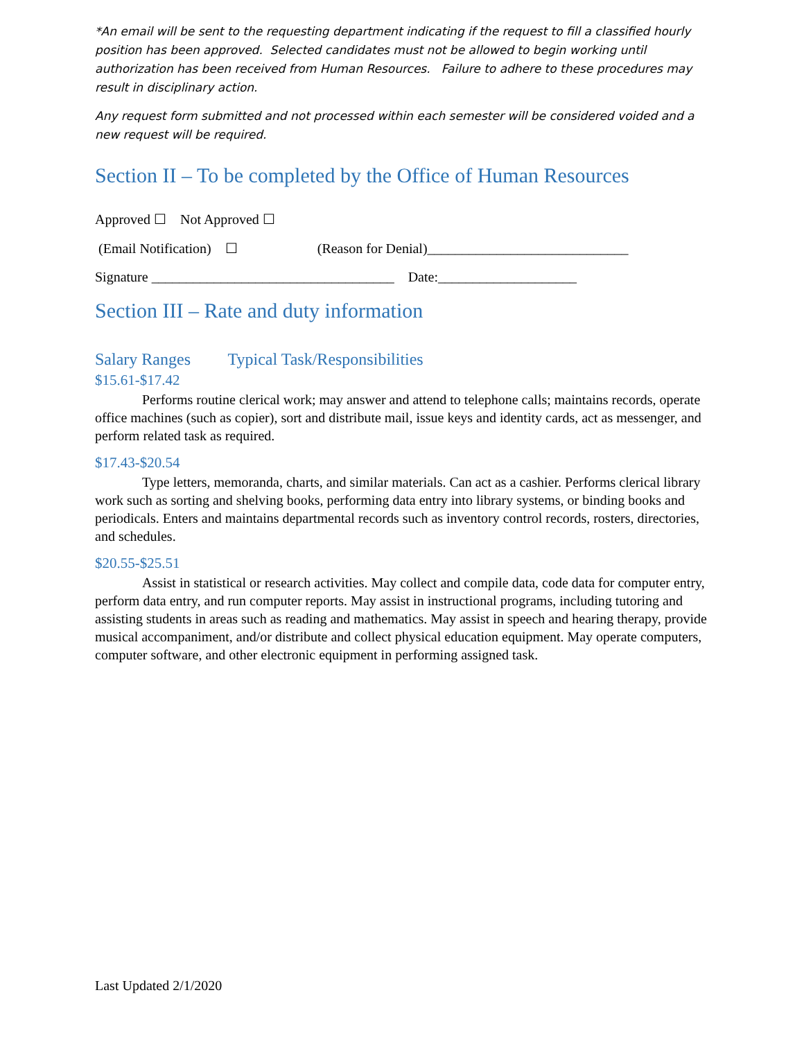*An email will be sent to the requesting department indicating if the request to fill a classified hourly position has been approved. Selected candidates must not be allowed to begin working until authorization has been received from Human Resources. Failure to adhere to these procedures may result in disciplinary action.
Any request form submitted and not processed within each semester will be considered voided and a new request will be required.
Section II – To be completed by the Office of Human Resources
Approved ☐ Not Approved ☐
(Email Notification) ☐ (Reason for Denial)_____________________________
Signature ___________________________________ Date:____________________
Section III – Rate and duty information
Salary Ranges Typical Task/Responsibilities
$15.61-$17.42
Performs routine clerical work; may answer and attend to telephone calls; maintains records, operate office machines (such as copier), sort and distribute mail, issue keys and identity cards, act as messenger, and perform related task as required.
$17.43-$20.54
Type letters, memoranda, charts, and similar materials. Can act as a cashier. Performs clerical library work such as sorting and shelving books, performing data entry into library systems, or binding books and periodicals. Enters and maintains departmental records such as inventory control records, rosters, directories, and schedules.
$20.55-$25.51
Assist in statistical or research activities. May collect and compile data, code data for computer entry, perform data entry, and run computer reports. May assist in instructional programs, including tutoring and assisting students in areas such as reading and mathematics. May assist in speech and hearing therapy, provide musical accompaniment, and/or distribute and collect physical education equipment. May operate computers, computer software, and other electronic equipment in performing assigned task.
Last Updated 2/1/2020